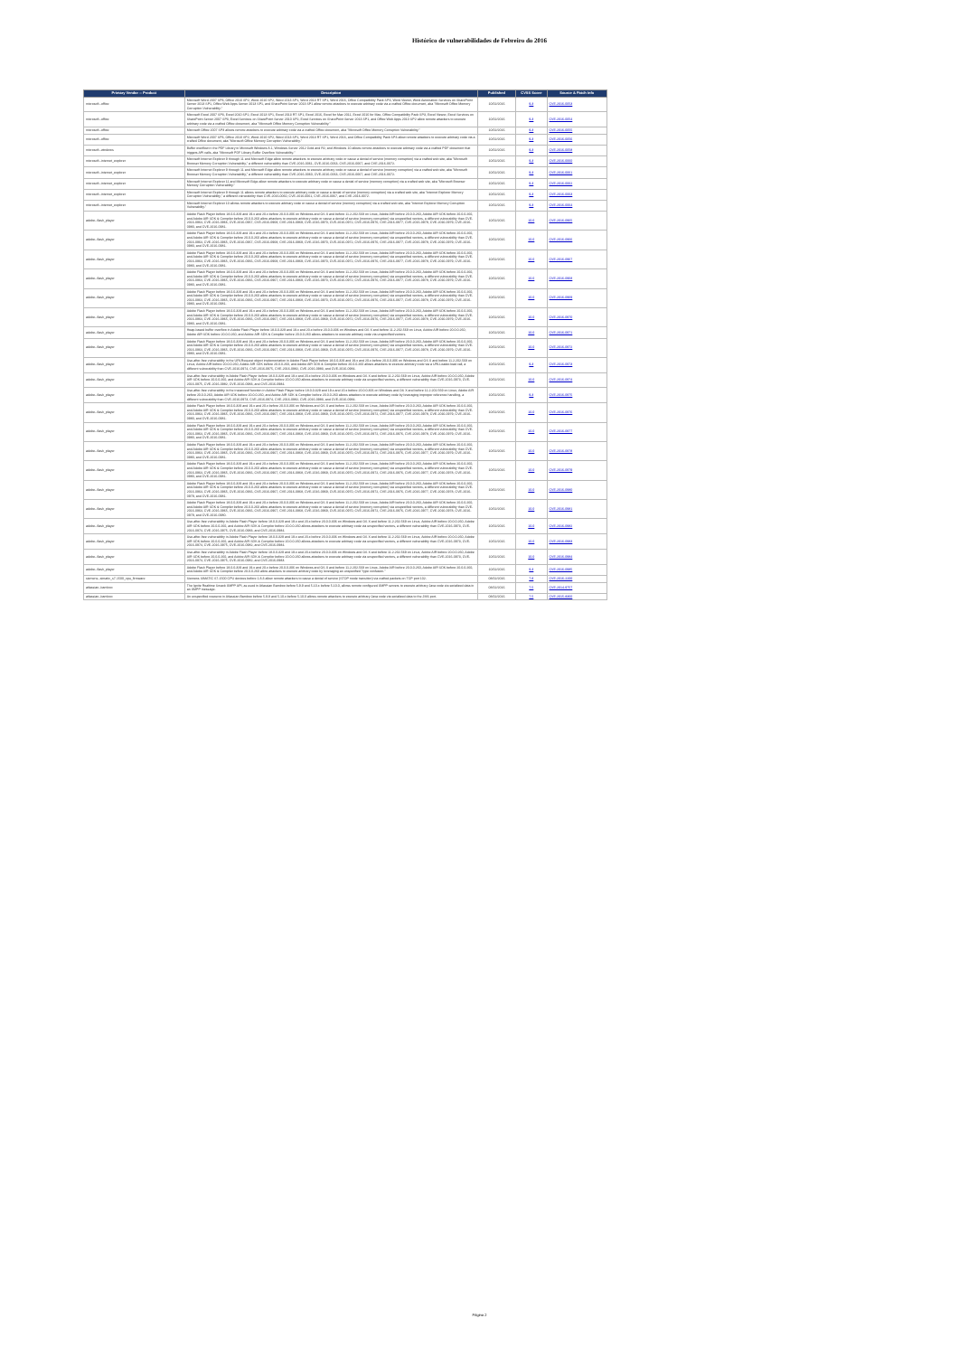Histórico de vulnerabilidades de Febreiro do 2016
| Primary Vendor -- Product | Description | Published | CVSS Score | Source & Patch Info |
| --- | --- | --- | --- | --- |
| microsoft--office | Microsoft Word 2007 SP3, Office 2010 SP2, Word 2010 SP2, Word 2013 SP1, Word 2013 RT SP1, Word 2016, Office Compatibility Pack SP3, Word Viewer, Word Automation Services on SharePoint Server 2013 SP1, Office Web Apps Server 2013 SP1, and SharePoint Server 2013 SP1 allow remote attackers to execute arbitrary code via a crafted Office document, aka "Microsoft Office Memory Corruption Vulnerability." | 10/02/2016 | 9.3 | CVE-2016-0053 |
| microsoft--office | Microsoft Excel 2007 SP3, Excel 2010 SP2, Excel 2013 SP1, Excel 2013 RT SP1, Excel 2016, Excel for Mac 2011, Excel 2016 for Mac, Office Compatibility Pack SP3, Excel Viewer, Excel Services on SharePoint Server 2007 SP3, Excel Services on SharePoint Server 2010 SP2, Excel Services on SharePoint Server 2013 SP1, and Office Web Apps 2010 SP2 allow remote attackers to execute arbitrary code via a crafted Office document, aka "Microsoft Office Memory Corruption Vulnerability." | 10/02/2016 | 9.3 | CVE-2016-0054 |
| microsoft--office | Microsoft Office 2007 SP3 allows remote attackers to execute arbitrary code via a crafted Office document, aka "Microsoft Office Memory Corruption Vulnerability." | 10/02/2016 | 9.3 | CVE-2016-0055 |
| microsoft--office | Microsoft Word 2007 SP3, Office 2010 SP2, Word 2010 SP2, Word 2013 SP1, Word 2013 RT SP1, Word 2016, and Office Compatibility Pack SP3 allow remote attackers to execute arbitrary code via a crafted Office document, aka "Microsoft Office Memory Corruption Vulnerability." | 10/02/2016 | 9.3 | CVE-2016-0056 |
| microsoft--windows | Buffer overflow in the PDF Library in Microsoft Windows 8.1, Windows Server 2012 Gold and R2, and Windows 10 allows remote attackers to execute arbitrary code via a crafted PDF document that triggers API calls, aka "Microsoft PDF Library Buffer Overflow Vulnerability." | 10/02/2016 | 9.3 | CVE-2016-0058 |
| microsoft--internet_explorer | Microsoft Internet Explorer 9 through 11 and Microsoft Edge allow remote attackers to execute arbitrary code or cause a denial of service (memory corruption) via a crafted web site, aka "Microsoft Browser Memory Corruption Vulnerability," a different vulnerability than CVE-2016-0061, CVE-2016-0063, CVE-2016-0067, and CVE-2016-0072. | 10/02/2016 | 9.3 | CVE-2016-0060 |
| microsoft--internet_explorer | Microsoft Internet Explorer 9 through 11 and Microsoft Edge allow remote attackers to execute arbitrary code or cause a denial of service (memory corruption) via a crafted web site, aka "Microsoft Browser Memory Corruption Vulnerability," a different vulnerability than CVE-2016-0060, CVE-2016-0063, CVE-2016-0067, and CVE-2016-0072. | 10/02/2016 | 9.3 | CVE-2016-0061 |
| microsoft--internet_explorer | Microsoft Internet Explorer 11 and Microsoft Edge allow remote attackers to execute arbitrary code or cause a denial of service (memory corruption) via a crafted web site, aka "Microsoft Browser Memory Corruption Vulnerability." | 10/02/2016 | 9.3 | CVE-2016-0062 |
| microsoft--internet_explorer | Microsoft Internet Explorer 9 through 11 allows remote attackers to execute arbitrary code or cause a denial of service (memory corruption) via a crafted web site, aka "Internet Explorer Memory Corruption Vulnerability," a different vulnerability than CVE-2016-0060, CVE-2016-0061, CVE-2016-0067, and CVE-2016-0072. | 10/02/2016 | 9.3 | CVE-2016-0063 |
| microsoft--internet_explorer | Microsoft Internet Explorer 10 allows remote attackers to execute arbitrary code or cause a denial of service (memory corruption) via a crafted web site, aka "Internet Explorer Memory Corruption Vulnerability." | 10/02/2016 | 9.3 | CVE-2016-0064 |
| adobe--flash_player | Adobe Flash Player before 18.0.0.329 and 19.x and 20.x before 20.0.0.306 on Windows and OS X and before 11.2.202.569 on Linux, Adobe AIR before 20.0.0.260, Adobe AIR SDK before 20.0.0.260, and Adobe AIR SDK & Compiler before 20.0.0.260 allow attackers to execute arbitrary code or cause a denial of service (memory corruption) via unspecified vectors, a different vulnerability than CVE-2016-0964, CVE-2016-0966, CVE-2016-0967, CVE-2016-0968, CVE-2016-0969, CVE-2016-0970, CVE-2016-0972, CVE-2016-0976, CVE-2016-0977, CVE-2016-0978, CVE-2016-0979, CVE-2016-0980, and CVE-2016-0981. | 10/02/2016 | 10.0 | CVE-2016-0965 |
| adobe--flash_player | Adobe Flash Player before 18.0.0.329 and 19.x and 20.x before 20.0.0.306 on Windows and OS X and before 11.2.202.569 on Linux, Adobe AIR before 20.0.0.260, Adobe AIR SDK before 20.0.0.260, and Adobe AIR SDK & Compiler before 20.0.0.260 allow attackers to execute arbitrary code or cause a denial of service (memory corruption) via unspecified vectors, a different vulnerability than CVE-2016-0964, CVE-2016-0965, CVE-2016-0967, CVE-2016-0968, CVE-2016-0969, CVE-2016-0970, CVE-2016-0972, CVE-2016-0976, CVE-2016-0977, CVE-2016-0978, CVE-2016-0979, CVE-2016-0980, and CVE-2016-0981. | 10/02/2016 | 10.0 | CVE-2016-0966 |
| adobe--flash_player | Adobe Flash Player before 18.0.0.329 and 19.x and 20.x before 20.0.0.306 on Windows and OS X and before 11.2.202.569 on Linux, Adobe AIR before 20.0.0.260, Adobe AIR SDK before 20.0.0.260, and Adobe AIR SDK & Compiler before 20.0.0.260 allow attackers to execute arbitrary code or cause a denial of service (memory corruption) via unspecified vectors, a different vulnerability than CVE-2016-0964, CVE-2016-0965, CVE-2016-0966, CVE-2016-0968, CVE-2016-0969, CVE-2016-0970, CVE-2016-0972, CVE-2016-0976, CVE-2016-0977, CVE-2016-0978, CVE-2016-0979, CVE-2016-0980, and CVE-2016-0981. | 10/02/2016 | 10.0 | CVE-2016-0967 |
| adobe--flash_player | Adobe Flash Player before 18.0.0.329 and 19.x and 20.x before 20.0.0.306 on Windows and OS X and before 11.2.202.569 on Linux, Adobe AIR before 20.0.0.260, Adobe AIR SDK before 20.0.0.260, and Adobe AIR SDK & Compiler before 20.0.0.260 allow attackers to execute arbitrary code or cause a denial of service (memory corruption) via unspecified vectors, a different vulnerability than CVE-2016-0964, CVE-2016-0965, CVE-2016-0966, CVE-2016-0967, CVE-2016-0969, CVE-2016-0970, CVE-2016-0972, CVE-2016-0976, CVE-2016-0977, CVE-2016-0978, CVE-2016-0979, CVE-2016-0980, and CVE-2016-0981. | 10/02/2016 | 10.0 | CVE-2016-0968 |
| adobe--flash_player | Adobe Flash Player before 18.0.0.329 and 19.x and 20.x before 20.0.0.306 on Windows and OS X and before 11.2.202.569 on Linux, Adobe AIR before 20.0.0.260, Adobe AIR SDK before 20.0.0.260, and Adobe AIR SDK & Compiler before 20.0.0.260 allow attackers to execute arbitrary code or cause a denial of service (memory corruption) via unspecified vectors, a different vulnerability than CVE-2016-0964, CVE-2016-0965, CVE-2016-0966, CVE-2016-0967, CVE-2016-0968, CVE-2016-0970, CVE-2016-0972, CVE-2016-0976, CVE-2016-0977, CVE-2016-0978, CVE-2016-0979, CVE-2016-0980, and CVE-2016-0981. | 10/02/2016 | 10.0 | CVE-2016-0969 |
| adobe--flash_player | Adobe Flash Player before 18.0.0.329 and 19.x and 20.x before 20.0.0.306 on Windows and OS X and before 11.2.202.569 on Linux, Adobe AIR before 20.0.0.260, Adobe AIR SDK before 20.0.0.260, and Adobe AIR SDK & Compiler before 20.0.0.260 allow attackers to execute arbitrary code or cause a denial of service (memory corruption) via unspecified vectors, a different vulnerability than CVE-2016-0964, CVE-2016-0965, CVE-2016-0966, CVE-2016-0967, CVE-2016-0968, CVE-2016-0969, CVE-2016-0972, CVE-2016-0976, CVE-2016-0977, CVE-2016-0978, CVE-2016-0979, CVE-2016-0980, and CVE-2016-0981. | 10/02/2016 | 10.0 | CVE-2016-0970 |
| adobe--flash_player | Heap-based buffer overflow in Adobe Flash Player before 18.0.0.329 and 19.x and 20.x before 20.0.0.306 on Windows and OS X and before 11.2.202.569 on Linux, Adobe AIR before 20.0.0.260, Adobe AIR SDK before 20.0.0.260, and Adobe AIR SDK & Compiler before 20.0.0.260 allows attackers to execute arbitrary code via unspecified vectors. | 10/02/2016 | 10.0 | CVE-2016-0971 |
| adobe--flash_player | Adobe Flash Player before 18.0.0.329 and 19.x and 20.x before 20.0.0.306 on Windows and OS X and before 11.2.202.569 on Linux, Adobe AIR before 20.0.0.260, Adobe AIR SDK before 20.0.0.260, and Adobe AIR SDK & Compiler before 20.0.0.260 allow attackers to execute arbitrary code or cause a denial of service (memory corruption) via unspecified vectors, a different vulnerability than CVE-2016-0964, CVE-2016-0965, CVE-2016-0966, CVE-2016-0967, CVE-2016-0968, CVE-2016-0969, CVE-2016-0970, CVE-2016-0976, CVE-2016-0977, CVE-2016-0978, CVE-2016-0979, CVE-2016-0980, and CVE-2016-0981. | 10/02/2016 | 10.0 | CVE-2016-0972 |
| adobe--flash_player | Use-after-free vulnerability in the URLRequest object implementation in Adobe Flash Player before 18.0.0.329 and 19.x and 20.x before 20.0.0.306 on Windows and OS X and before 11.2.202.569 on Linux, Adobe AIR before 20.0.0.260, Adobe AIR SDK before 20.0.0.260, and Adobe AIR SDK & Compiler before 20.0.0.260 allows attackers to execute arbitrary code via a URLLoader.load call, a different vulnerability than CVE-2016-0974, CVE-2016-0975, CVE-2016-0982, CVE-2016-0983, and CVE-2016-0984. | 10/02/2016 | 9.3 | CVE-2016-0973 |
| adobe--flash_player | Use-after-free vulnerability in Adobe Flash Player before 18.0.0.329 and 19.x and 20.x before 20.0.0.306 on Windows and OS X and before 11.2.202.569 on Linux, Adobe AIR before 20.0.0.260, Adobe AIR SDK before 20.0.0.260, and Adobe AIR SDK & Compiler before 20.0.0.260 allows attackers to execute arbitrary code via unspecified vectors, a different vulnerability than CVE-2016-0973, CVE-2016-0975, CVE-2016-0982, CVE-2016-0983, and CVE-2016-0984. | 10/02/2016 | 10.0 | CVE-2016-0974 |
| adobe--flash_player | Use-after-free vulnerability in the instanceof function in Adobe Flash Player before 18.0.0.329 and 19.x and 20.x before 20.0.0.306 on Windows and OS X and before 11.2.202.569 on Linux, Adobe AIR before 20.0.0.260, Adobe AIR SDK before 20.0.0.260, and Adobe AIR SDK & Compiler before 20.0.0.260 allows attackers to execute arbitrary code by leveraging improper reference handling, a different vulnerability than CVE-2016-0973, CVE-2016-0974, CVE-2016-0982, CVE-2016-0983, and CVE-2016-0984. | 10/02/2016 | 9.3 | CVE-2016-0975 |
| adobe--flash_player | Adobe Flash Player before 18.0.0.329 and 19.x and 20.x before 20.0.0.306 on Windows and OS X and before 11.2.202.569 on Linux, Adobe AIR before 20.0.0.260, Adobe AIR SDK before 20.0.0.260, and Adobe AIR SDK & Compiler before 20.0.0.260 allow attackers to execute arbitrary code or cause a denial of service (memory corruption) via unspecified vectors, a different vulnerability than CVE-2016-0964, CVE-2016-0965, CVE-2016-0966, CVE-2016-0967, CVE-2016-0968, CVE-2016-0969, CVE-2016-0970, CVE-2016-0972, CVE-2016-0977, CVE-2016-0978, CVE-2016-0979, CVE-2016-0980, and CVE-2016-0981. | 10/02/2016 | 10.0 | CVE-2016-0976 |
| adobe--flash_player | Adobe Flash Player before 18.0.0.329 and 19.x and 20.x before 20.0.0.306 on Windows and OS X and before 11.2.202.569 on Linux, Adobe AIR before 20.0.0.260, Adobe AIR SDK before 20.0.0.260, and Adobe AIR SDK & Compiler before 20.0.0.260 allow attackers to execute arbitrary code or cause a denial of service (memory corruption) via unspecified vectors, a different vulnerability than CVE-2016-0964, CVE-2016-0965, CVE-2016-0966, CVE-2016-0967, CVE-2016-0968, CVE-2016-0969, CVE-2016-0970, CVE-2016-0972, CVE-2016-0976, CVE-2016-0978, CVE-2016-0979, CVE-2016-0980, and CVE-2016-0981. | 10/02/2016 | 10.0 | CVE-2016-0977 |
| adobe--flash_player | Adobe Flash Player before 18.0.0.329 and 19.x and 20.x before 20.0.0.306 on Windows and OS X and before 11.2.202.569 on Linux, Adobe AIR before 20.0.0.260, Adobe AIR SDK before 20.0.0.260, and Adobe AIR SDK & Compiler before 20.0.0.260 allow attackers to execute arbitrary code or cause a denial of service (memory corruption) via unspecified vectors, a different vulnerability than CVE-2016-0964, CVE-2016-0965, CVE-2016-0966, CVE-2016-0967, CVE-2016-0968, CVE-2016-0969, CVE-2016-0970, CVE-2016-0972, CVE-2016-0976, CVE-2016-0977, CVE-2016-0979, CVE-2016-0980, and CVE-2016-0981. | 10/02/2016 | 10.0 | CVE-2016-0978 |
| adobe--flash_player | Adobe Flash Player before 18.0.0.329 and 19.x and 20.x before 20.0.0.306 on Windows and OS X and before 11.2.202.569 on Linux, Adobe AIR before 20.0.0.260, Adobe AIR SDK before 20.0.0.260, and Adobe AIR SDK & Compiler before 20.0.0.260 allow attackers to execute arbitrary code or cause a denial of service (memory corruption) via unspecified vectors, a different vulnerability than CVE-2016-0964, CVE-2016-0965, CVE-2016-0966, CVE-2016-0967, CVE-2016-0968, CVE-2016-0969, CVE-2016-0970, CVE-2016-0972, CVE-2016-0976, CVE-2016-0977, CVE-2016-0978, CVE-2016-0980, and CVE-2016-0981. | 10/02/2016 | 10.0 | CVE-2016-0979 |
| adobe--flash_player | Adobe Flash Player before 18.0.0.329 and 19.x and 20.x before 20.0.0.306 on Windows and OS X and before 11.2.202.569 on Linux, Adobe AIR before 20.0.0.260, Adobe AIR SDK before 20.0.0.260, and Adobe AIR SDK & Compiler before 20.0.0.260 allow attackers to execute arbitrary code or cause a denial of service (memory corruption) via unspecified vectors, a different vulnerability than CVE-2016-0964, CVE-2016-0965, CVE-2016-0966, CVE-2016-0967, CVE-2016-0968, CVE-2016-0969, CVE-2016-0970, CVE-2016-0972, CVE-2016-0976, CVE-2016-0977, CVE-2016-0978, CVE-2016-0979, and CVE-2016-0981. | 10/02/2016 | 10.0 | CVE-2016-0980 |
| adobe--flash_player | Adobe Flash Player before 18.0.0.329 and 19.x and 20.x before 20.0.0.306 on Windows and OS X and before 11.2.202.569 on Linux, Adobe AIR before 20.0.0.260, Adobe AIR SDK before 20.0.0.260, and Adobe AIR SDK & Compiler before 20.0.0.260 allow attackers to execute arbitrary code or cause a denial of service (memory corruption) via unspecified vectors, a different vulnerability than CVE-2016-0964, CVE-2016-0965, CVE-2016-0966, CVE-2016-0967, CVE-2016-0968, CVE-2016-0969, CVE-2016-0970, CVE-2016-0972, CVE-2016-0976, CVE-2016-0977, CVE-2016-0978, CVE-2016-0979, and CVE-2016-0980. | 10/02/2016 | 10.0 | CVE-2016-0981 |
| adobe--flash_player | Use-after-free vulnerability in Adobe Flash Player before 18.0.0.329 and 19.x and 20.x before 20.0.0.306 on Windows and OS X and before 11.2.202.569 on Linux, Adobe AIR before 20.0.0.260, Adobe AIR SDK before 20.0.0.260, and Adobe AIR SDK & Compiler before 20.0.0.260 allows attackers to execute arbitrary code via unspecified vectors, a different vulnerability than CVE-2016-0973, CVE-2016-0974, CVE-2016-0975, CVE-2016-0983, and CVE-2016-0984. | 10/02/2016 | 10.0 | CVE-2016-0982 |
| adobe--flash_player | Use-after-free vulnerability in Adobe Flash Player before 18.0.0.329 and 19.x and 20.x before 20.0.0.306 on Windows and OS X and before 11.2.202.569 on Linux, Adobe AIR before 20.0.0.260, Adobe AIR SDK before 20.0.0.260, and Adobe AIR SDK & Compiler before 20.0.0.260 allows attackers to execute arbitrary code via unspecified vectors, a different vulnerability than CVE-2016-0973, CVE-2016-0974, CVE-2016-0975, CVE-2016-0982, and CVE-2016-0984. | 10/02/2016 | 10.0 | CVE-2016-0983 |
| adobe--flash_player | Use-after-free vulnerability in Adobe Flash Player before 18.0.0.329 and 19.x and 20.x before 20.0.0.306 on Windows and OS X and before 11.2.202.569 on Linux, Adobe AIR before 20.0.0.260, Adobe AIR SDK before 20.0.0.260, and Adobe AIR SDK & Compiler before 20.0.0.260 allows attackers to execute arbitrary code via unspecified vectors, a different vulnerability than CVE-2016-0973, CVE-2016-0974, CVE-2016-0975, CVE-2016-0982, and CVE-2016-0983. | 10/02/2016 | 10.0 | CVE-2016-0984 |
| adobe--flash_player | Adobe Flash Player before 18.0.0.329 and 19.x and 20.x before 20.0.0.306 on Windows and OS X and before 11.2.202.569 on Linux, Adobe AIR before 20.0.0.260, Adobe AIR SDK before 20.0.0.260, and Adobe AIR SDK & Compiler before 20.0.0.260 allow attackers to execute arbitrary code by leveraging an unspecified "type confusion." | 10/02/2016 | 9.3 | CVE-2016-0985 |
| siemens--simatic_s7-1500_cpu_firmware | Siemens SIMATIC S7-1500 CPU devices before 1.8.3 allow remote attackers to cause a denial of service (STOP mode transition) via crafted packets on TCP port 102. | 08/02/2016 | 7.8 | CVE-2016-2200 |
| atlassian--bamboo | The Ignite Realtime Smack XMPP API, as used in Atlassian Bamboo before 5.9.9 and 5.10.x before 5.10.0, allows remote configured XMPP servers to execute arbitrary Java code via serialized data in an XMPP message. | 08/02/2016 | 7.5 | CVE-2014-9757 |
| atlassian--bamboo | An unspecified resource in Atlassian Bamboo before 5.9.9 and 5.10.x before 5.10.0 allows remote attackers to execute arbitrary Java code via serialized data to the JMS port. | 08/02/2016 | 7.5 | CVE-2015-8360 |
Página 2